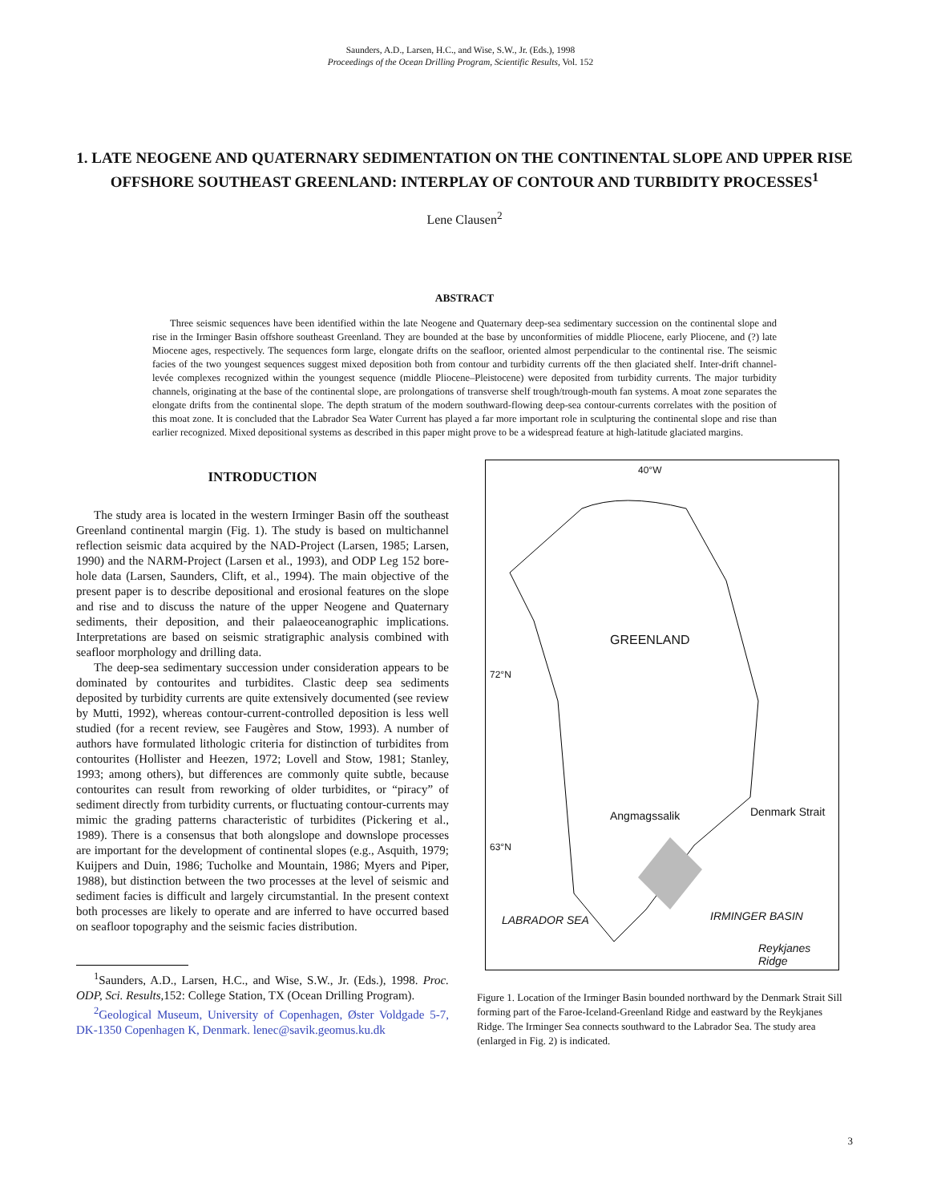Saunders, A.D., Larsen, H.C., and Wise, S.W., Jr. (Eds.), 1998
Proceedings of the Ocean Drilling Program, Scientific Results, Vol. 152
1. LATE NEOGENE AND QUATERNARY SEDIMENTATION ON THE CONTINENTAL SLOPE AND UPPER RISE OFFSHORE SOUTHEAST GREENLAND: INTERPLAY OF CONTOUR AND TURBIDITY PROCESSES<sup>1</sup>
Lene Clausen<sup>2</sup>
ABSTRACT
Three seismic sequences have been identified within the late Neogene and Quaternary deep-sea sedimentary succession on the continental slope and rise in the Irminger Basin offshore southeast Greenland. They are bounded at the base by unconformities of middle Pliocene, early Pliocene, and (?) late Miocene ages, respectively. The sequences form large, elongate drifts on the seafloor, oriented almost perpendicular to the continental rise. The seismic facies of the two youngest sequences suggest mixed deposition both from contour and turbidity currents off the then glaciated shelf. Inter-drift channel-levée complexes recognized within the youngest sequence (middle Pliocene–Pleistocene) were deposited from turbidity currents. The major turbidity channels, originating at the base of the continental slope, are prolongations of transverse shelf trough/trough-mouth fan systems. A moat zone separates the elongate drifts from the continental slope. The depth stratum of the modern southward-flowing deep-sea contour-currents correlates with the position of this moat zone. It is concluded that the Labrador Sea Water Current has played a far more important role in sculpturing the continental slope and rise than earlier recognized. Mixed depositional systems as described in this paper might prove to be a widespread feature at high-latitude glaciated margins.
INTRODUCTION
The study area is located in the western Irminger Basin off the southeast Greenland continental margin (Fig. 1). The study is based on multichannel reflection seismic data acquired by the NAD-Project (Larsen, 1985; Larsen, 1990) and the NARM-Project (Larsen et al., 1993), and ODP Leg 152 bore-hole data (Larsen, Saunders, Clift, et al., 1994). The main objective of the present paper is to describe depositional and erosional features on the slope and rise and to discuss the nature of the upper Neogene and Quaternary sediments, their deposition, and their palaeoceanographic implications. Interpretations are based on seismic stratigraphic analysis combined with seafloor morphology and drilling data.
The deep-sea sedimentary succession under consideration appears to be dominated by contourites and turbidites. Clastic deep sea sediments deposited by turbidity currents are quite extensively documented (see review by Mutti, 1992), whereas contour-current-controlled deposition is less well studied (for a recent review, see Faugères and Stow, 1993). A number of authors have formulated lithologic criteria for distinction of turbidites from contourites (Hollister and Heezen, 1972; Lovell and Stow, 1981; Stanley, 1993; among others), but differences are commonly quite subtle, because contourites can result from reworking of older turbidites, or “piracy” of sediment directly from turbidity currents, or fluctuating contour-currents may mimic the grading patterns characteristic of turbidites (Pickering et al., 1989). There is a consensus that both alongslope and downslope processes are important for the development of continental slopes (e.g., Asquith, 1979; Kuijpers and Duin, 1986; Tucholke and Mountain, 1986; Myers and Piper, 1988), but distinction between the two processes at the level of seismic and sediment facies is difficult and largely circumstantial. In the present context both processes are likely to operate and are inferred to have occurred based on seafloor topography and the seismic facies distribution.
<sup>1</sup> Saunders, A.D., Larsen, H.C., and Wise, S.W., Jr. (Eds.), 1998. Proc. ODP, Sci. Results, 152: College Station, TX (Ocean Drilling Program).
<sup>2</sup> Geological Museum, University of Copenhagen, Øster Voldgade 5-7, DK-1350 Copenhagen K, Denmark. lenec@savik.geomus.ku.dk
40°W
GREENLAND
72°N
Denmark Strait Angmagssalik
63°N
LABRADOR SEA IRMINGER BASIN
Reykjanes Ridge
Figure 1. Location of the Irminger Basin bounded northward by the Denmark Strait Sill forming part of the Faroe-Iceland-Greenland Ridge and eastward by the Reykjanes Ridge. The Irminger Sea connects southward to the Labrador Sea. The study area (enlarged in Fig. 2) is indicated.
3